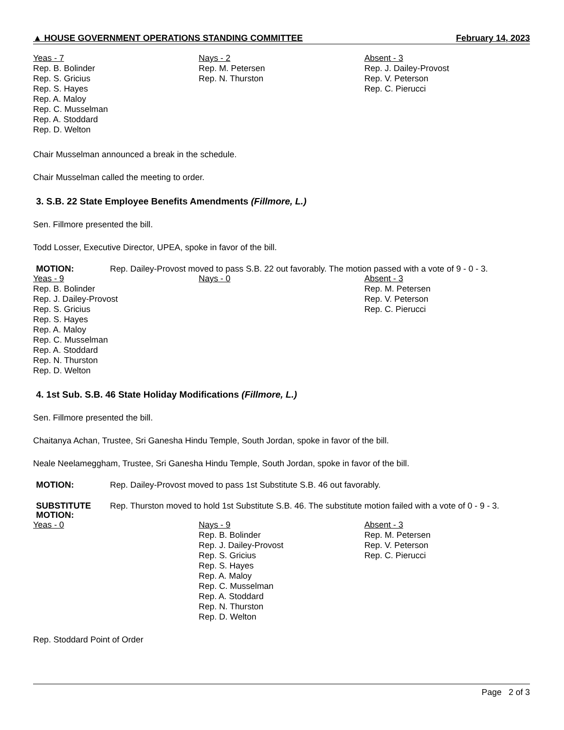▲ HOUSE GOVERNMENT OPERATIONS STANDING COMMITTEE February 14, 2023
| Yeas - 7 Rep. B. Bolinder Rep. S. Gricius Rep. S. Hayes Rep. A. Maloy Rep. C. Musselman Rep. A. Stoddard Rep. D. Welton | Nays - 2 Rep. M. Petersen Rep. N. Thurston | Absent - 3 Rep. J. Dailey-Provost Rep. V. Peterson Rep. C. Pierucci |
Chair Musselman announced a break in the schedule.
Chair Musselman called the meeting to order.
3. S.B. 22 State Employee Benefits Amendments (Fillmore, L.)
Sen. Fillmore presented the bill.
Todd Losser, Executive Director, UPEA, spoke in favor of the bill.
MOTION: Rep. Dailey-Provost moved to pass S.B. 22 out favorably. The motion passed with a vote of 9 - 0 - 3.
| Yeas - 9 Rep. B. Bolinder Rep. J. Dailey-Provost Rep. S. Gricius Rep. S. Hayes Rep. A. Maloy Rep. C. Musselman Rep. A. Stoddard Rep. N. Thurston Rep. D. Welton | Nays - 0 | Absent - 3 Rep. M. Petersen Rep. V. Peterson Rep. C. Pierucci |
4. 1st Sub. S.B. 46 State Holiday Modifications (Fillmore, L.)
Sen. Fillmore presented the bill.
Chaitanya Achan, Trustee, Sri Ganesha Hindu Temple, South Jordan, spoke in favor of the bill.
Neale Neelameggham, Trustee, Sri Ganesha Hindu Temple, South Jordan, spoke in favor of the bill.
MOTION: Rep. Dailey-Provost moved to pass 1st Substitute S.B. 46 out favorably.
SUBSTITUTE MOTION: Rep. Thurston moved to hold 1st Substitute S.B. 46. The substitute motion failed with a vote of 0 - 9 - 3.
| Yeas - 0 | Nays - 9 Rep. B. Bolinder Rep. J. Dailey-Provost Rep. S. Gricius Rep. S. Hayes Rep. A. Maloy Rep. C. Musselman Rep. A. Stoddard Rep. N. Thurston Rep. D. Welton | Absent - 3 Rep. M. Petersen Rep. V. Peterson Rep. C. Pierucci |
Rep. Stoddard Point of Order
Page 2 of 3